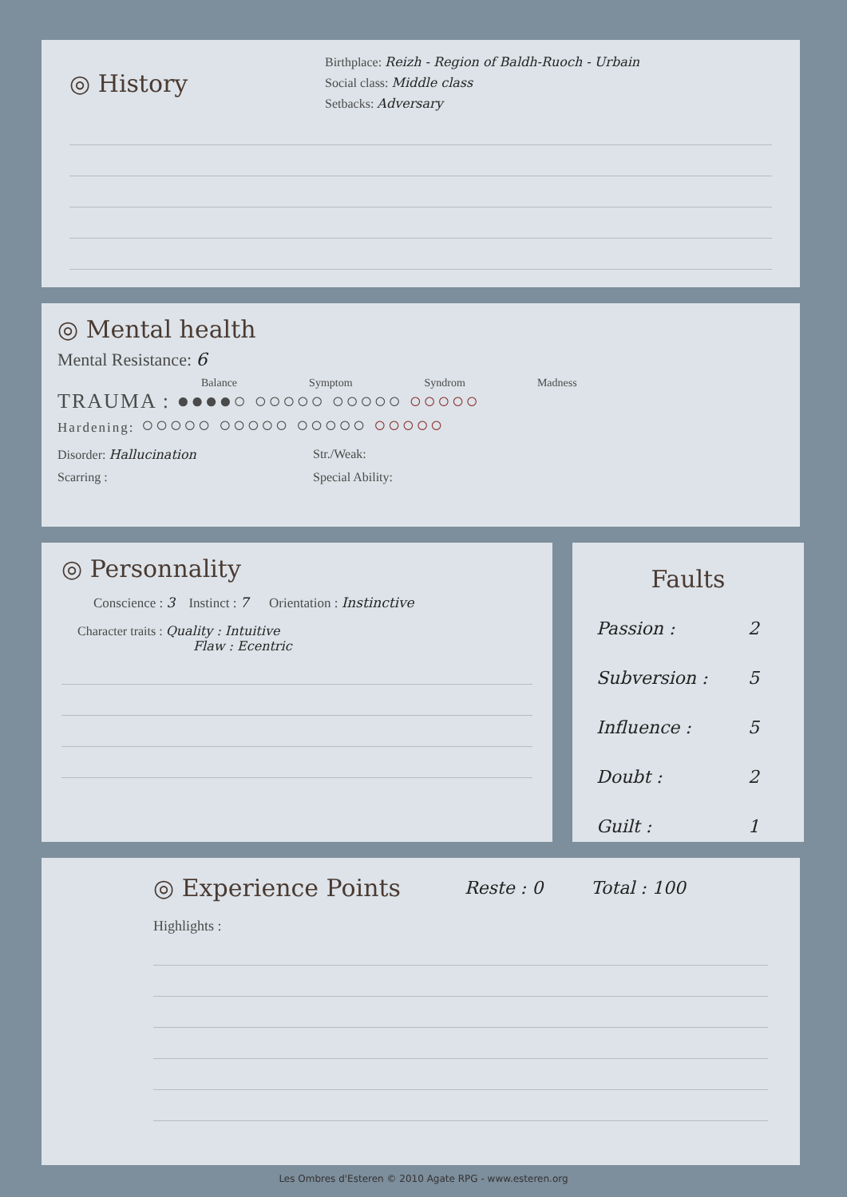◎ History
Birthplace: Reizh - Region of Baldh-Ruoch - Urbain
Social class: Middle class
Setbacks: Adversary
◎ Mental health
Mental Resistance: 6
Balance Symptom Syndrom Madness
TRAUMA : ●●●●○ ○○○○○ ○○○○○ ○○○○○
Hardening: ○○○○○ ○○○○○ ○○○○○ ○○○○○
Disorder: Hallucination
Str./Weak:
Scarring :
Special Ability:
◎ Personnality
Conscience : 3 Instinct : 7 Orientation : Instinctive
Character traits : Quality : Intuitive
Flaw : Ecentric
Faults
Passion : 2 Subversion : 5 Influence : 5 Doubt : 2 Guilt : 1
◎ Experience Points
Reste : 0 Total : 100
Highlights :
Les Ombres d'Esteren © 2010 Agate RPG - www.esteren.org